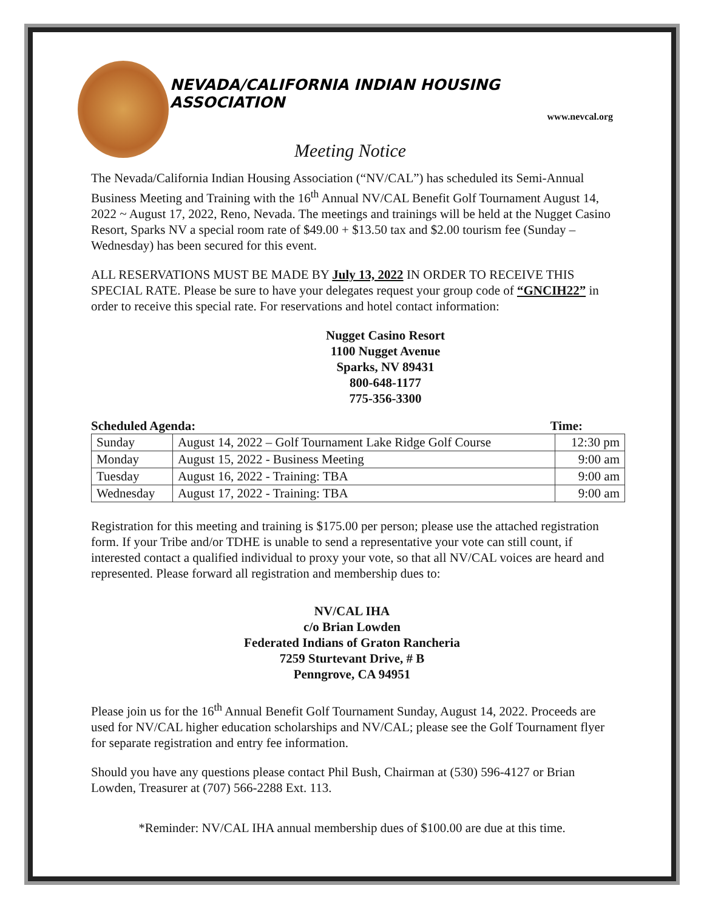NEVADA/CALIFORNIA INDIAN HOUSING ASSOCIATION
www.nevcal.org
Meeting Notice
The Nevada/California Indian Housing Association (“NV/CAL”) has scheduled its Semi-Annual Business Meeting and Training with the 16<sup>th</sup> Annual NV/CAL Benefit Golf Tournament August 14, 2022 ~ August 17, 2022, Reno, Nevada. The meetings and trainings will be held at the Nugget Casino Resort, Sparks NV a special room rate of $49.00 + $13.50 tax and $2.00 tourism fee (Sunday –Wednesday) has been secured for this event.
ALL RESERVATIONS MUST BE MADE BY July 13, 2022 IN ORDER TO RECEIVE THIS SPECIAL RATE. Please be sure to have your delegates request your group code of “GNCIH22” in order to receive this special rate. For reservations and hotel contact information:
Nugget Casino Resort
1100 Nugget Avenue
Sparks, NV 89431
800-648-1177
775-356-3300
Scheduled Agenda: Time:
| Sunday | August 14, 2022 – Golf Tournament Lake Ridge Golf Course | 12:30 pm |
| Monday | August 15, 2022 - Business Meeting | 9:00 am |
| Tuesday | August 16, 2022 - Training: TBA | 9:00 am |
| Wednesday | August 17, 2022 - Training: TBA | 9:00 am |
Registration for this meeting and training is $175.00 per person; please use the attached registration form. If your Tribe and/or TDHE is unable to send a representative your vote can still count, if interested contact a qualified individual to proxy your vote, so that all NV/CAL voices are heard and represented. Please forward all registration and membership dues to:
NV/CAL IHA
c/o Brian Lowden
Federated Indians of Graton Rancheria
7259 Sturtevant Drive, # B
Penngrove, CA 94951
Please join us for the 16<sup>th</sup> Annual Benefit Golf Tournament Sunday, August 14, 2022. Proceeds are used for NV/CAL higher education scholarships and NV/CAL; please see the Golf Tournament flyer for separate registration and entry fee information.
Should you have any questions please contact Phil Bush, Chairman at (530) 596-4127 or Brian Lowden, Treasurer at (707) 566-2288 Ext. 113.
*Reminder: NV/CAL IHA annual membership dues of $100.00 are due at this time.